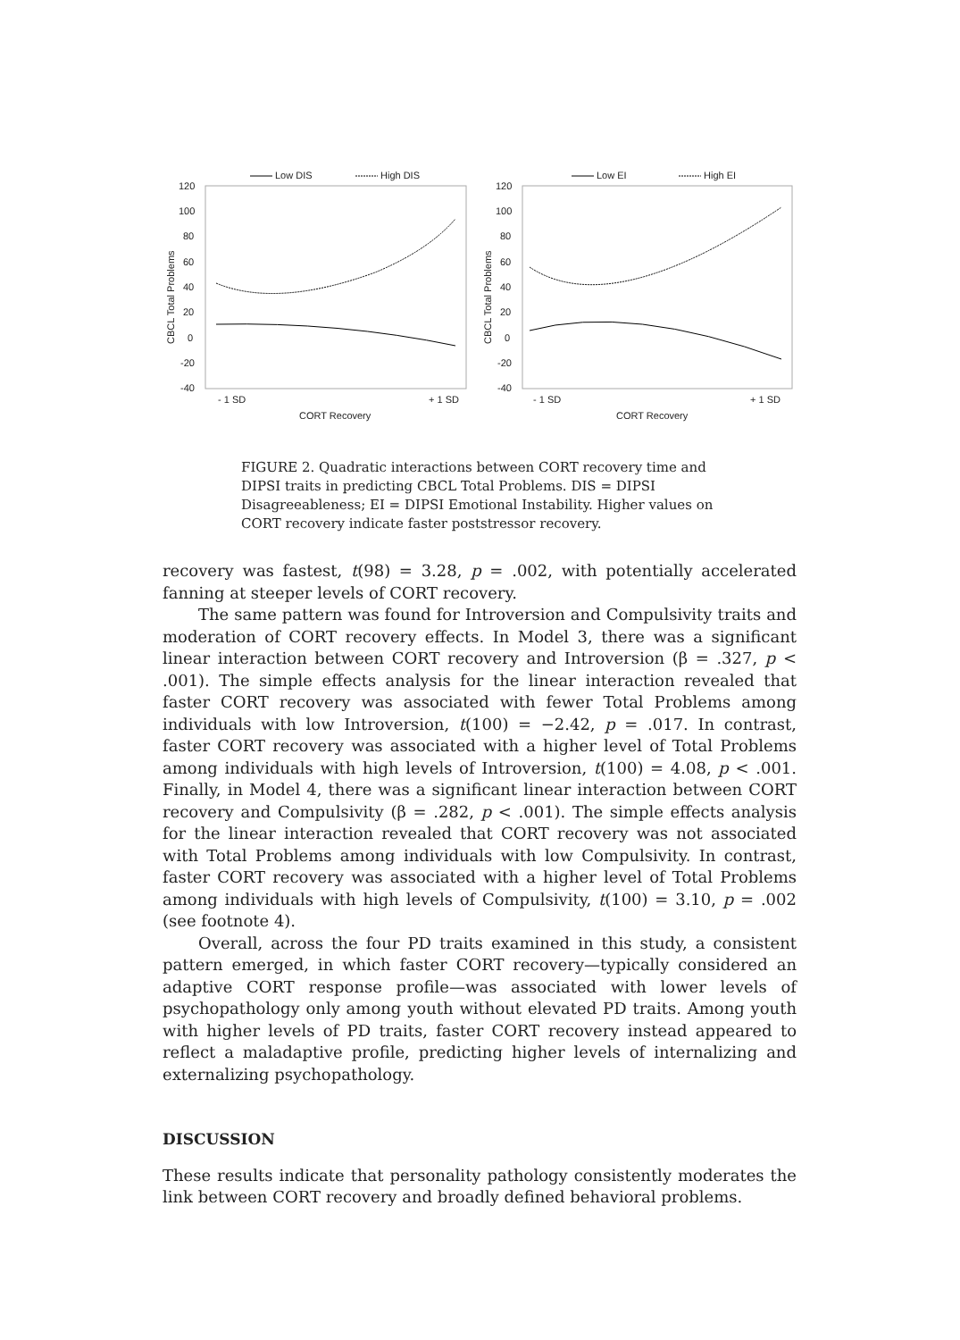Low DIS
High DIS
120
100
80
60
40
20
0
-20
-40
CBCL Total Problems
- 1 SD
+ 1 SD
CORT Recovery
Low EI
High EI
120
100
80
60
40
20
0
-20
-40
CBCL Total Problems
- 1 SD
+ 1 SD
CORT Recovery
FIGURE 2. Quadratic interactions between CORT recovery time and DIPSI traits in predicting CBCL Total Problems. DIS = DIPSI Disagreeableness; EI = DIPSI Emotional Instability. Higher values on CORT recovery indicate faster poststressor recovery.
recovery was fastest, t(98) = 3.28, p = .002, with potentially accelerated fanning at steeper levels of CORT recovery.
The same pattern was found for Introversion and Compulsivity traits and moderation of CORT recovery effects. In Model 3, there was a significant linear interaction between CORT recovery and Introversion (β = .327, p < .001). The simple effects analysis for the linear interaction revealed that faster CORT recovery was associated with fewer Total Problems among individuals with low Introversion, t(100) = −2.42, p = .017. In contrast, faster CORT recovery was associated with a higher level of Total Problems among individuals with high levels of Introversion, t(100) = 4.08, p < .001. Finally, in Model 4, there was a significant linear interaction between CORT recovery and Compulsivity (β = .282, p < .001). The simple effects analysis for the linear interaction revealed that CORT recovery was not associated with Total Problems among individuals with low Compulsivity. In contrast, faster CORT recovery was associated with a higher level of Total Problems among individuals with high levels of Compulsivity, t(100) = 3.10, p = .002 (see footnote 4).
Overall, across the four PD traits examined in this study, a consistent pattern emerged, in which faster CORT recovery—typically considered an adaptive CORT response profile—was associated with lower levels of psychopathology only among youth without elevated PD traits. Among youth with higher levels of PD traits, faster CORT recovery instead appeared to reflect a maladaptive profile, predicting higher levels of internalizing and externalizing psychopathology.
DISCUSSION
These results indicate that personality pathology consistently moderates the link between CORT recovery and broadly defined behavioral problems.